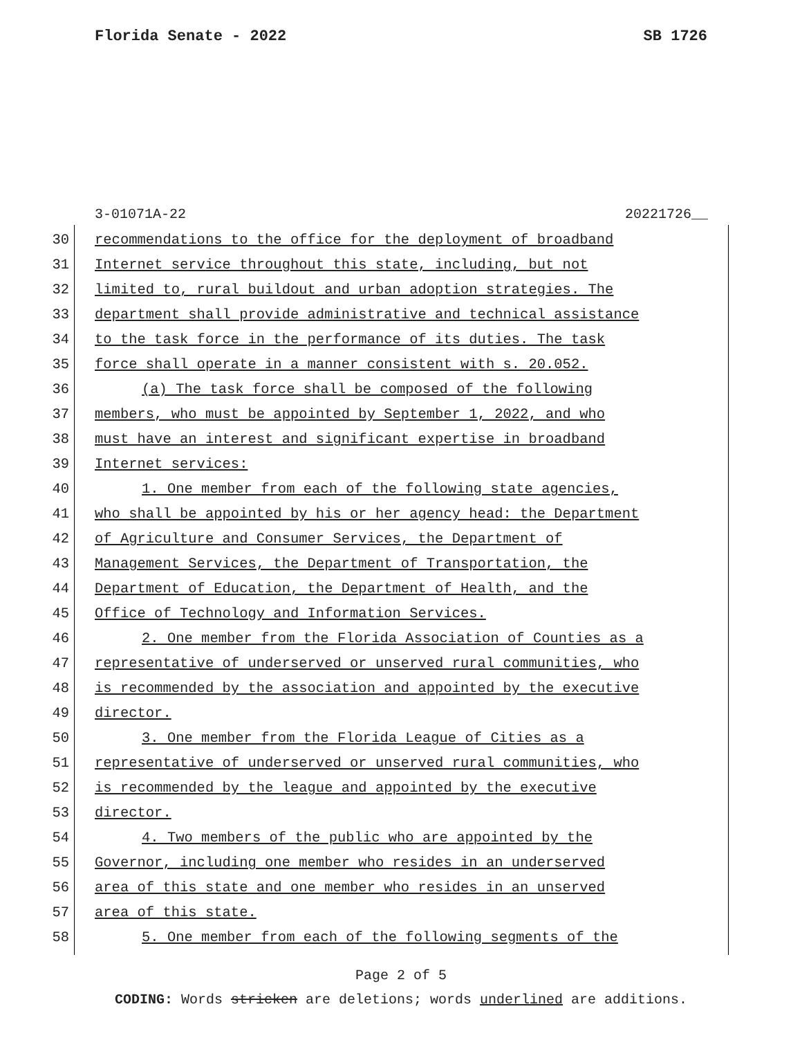Florida Senate - 2022 SB 1726
3-01071A-22 20221726__
30 recommendations to the office for the deployment of broadband
31 Internet service throughout this state, including, but not
32 limited to, rural buildout and urban adoption strategies. The
33 department shall provide administrative and technical assistance
34 to the task force in the performance of its duties. The task
35 force shall operate in a manner consistent with s. 20.052.
36 (a) The task force shall be composed of the following
37 members, who must be appointed by September 1, 2022, and who
38 must have an interest and significant expertise in broadband
39 Internet services:
40 1. One member from each of the following state agencies,
41 who shall be appointed by his or her agency head: the Department
42 of Agriculture and Consumer Services, the Department of
43 Management Services, the Department of Transportation, the
44 Department of Education, the Department of Health, and the
45 Office of Technology and Information Services.
46 2. One member from the Florida Association of Counties as a
47 representative of underserved or unserved rural communities, who
48 is recommended by the association and appointed by the executive
49 director.
50 3. One member from the Florida League of Cities as a
51 representative of underserved or unserved rural communities, who
52 is recommended by the league and appointed by the executive
53 director.
54 4. Two members of the public who are appointed by the
55 Governor, including one member who resides in an underserved
56 area of this state and one member who resides in an unserved
57 area of this state.
58 5. One member from each of the following segments of the
Page 2 of 5
CODING: Words stricken are deletions; words underlined are additions.